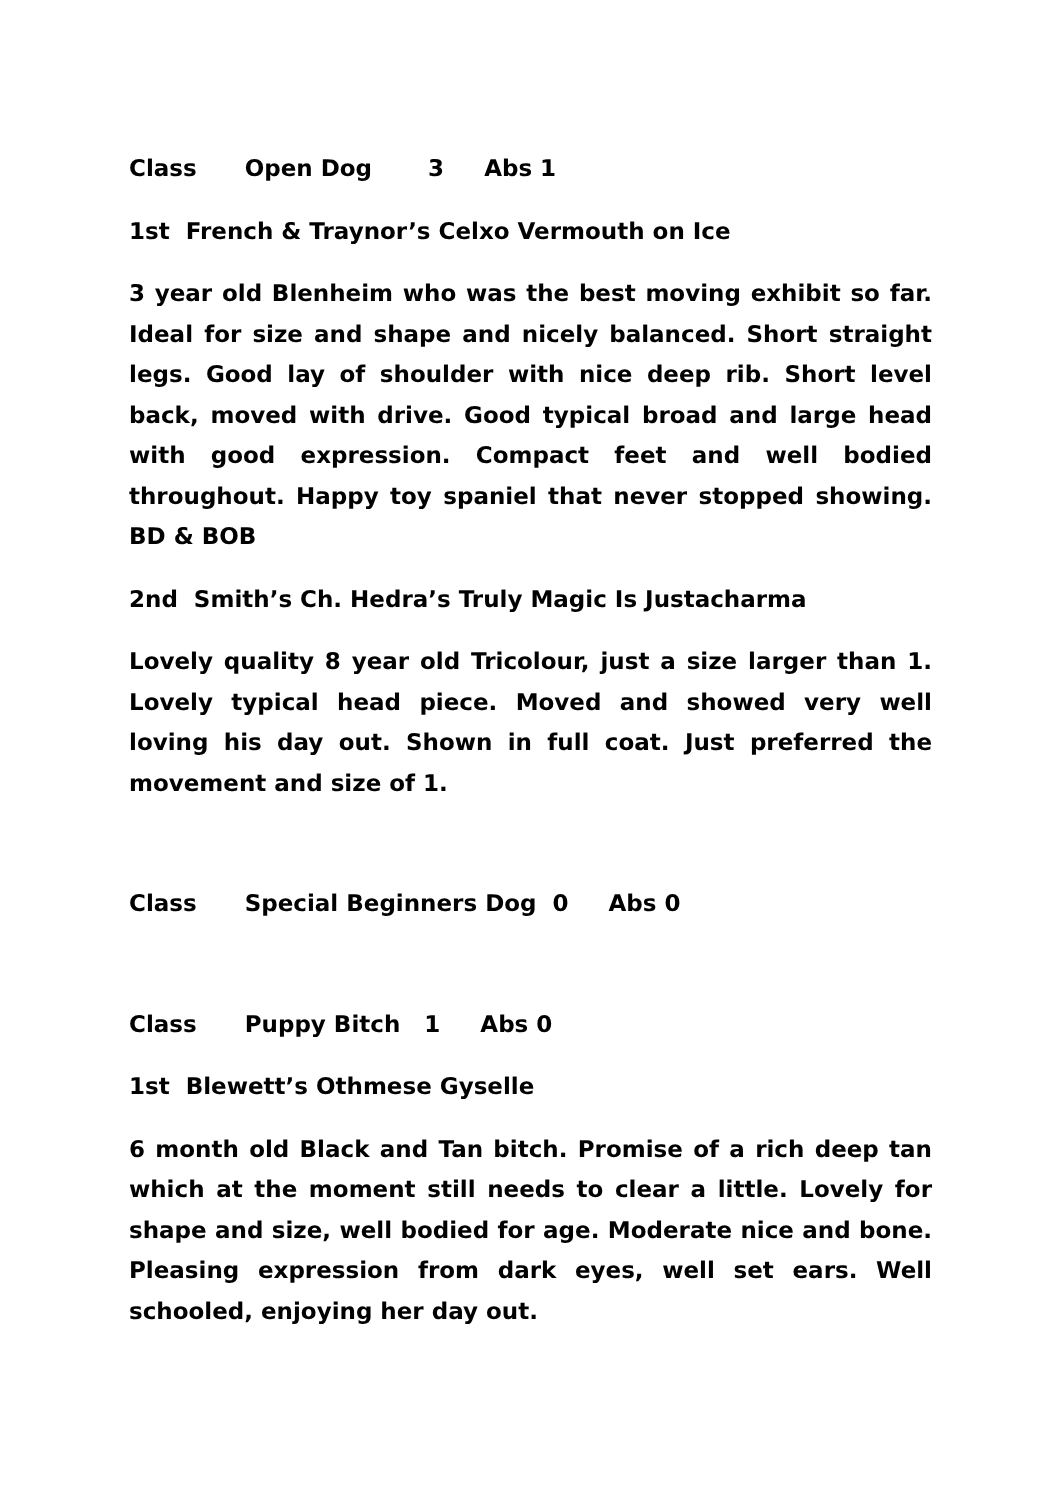Class Open Dog 3 Abs 1
1st French & Traynor’s Celxo Vermouth on Ice
3 year old Blenheim who was the best moving exhibit so far. Ideal for size and shape and nicely balanced. Short straight legs. Good lay of shoulder with nice deep rib. Short level back, moved with drive. Good typical broad and large head with good expression. Compact feet and well bodied throughout. Happy toy spaniel that never stopped showing. BD & BOB
2nd Smith’s Ch. Hedra’s Truly Magic Is Justacharma
Lovely quality 8 year old Tricolour, just a size larger than 1. Lovely typical head piece. Moved and showed very well loving his day out. Shown in full coat. Just preferred the movement and size of 1.
Class Special Beginners Dog 0 Abs 0
Class Puppy Bitch 1 Abs 0
1st Blewett’s Othmese Gyselle
6 month old Black and Tan bitch. Promise of a rich deep tan which at the moment still needs to clear a little. Lovely for shape and size, well bodied for age. Moderate nice and bone. Pleasing expression from dark eyes, well set ears. Well schooled, enjoying her day out.